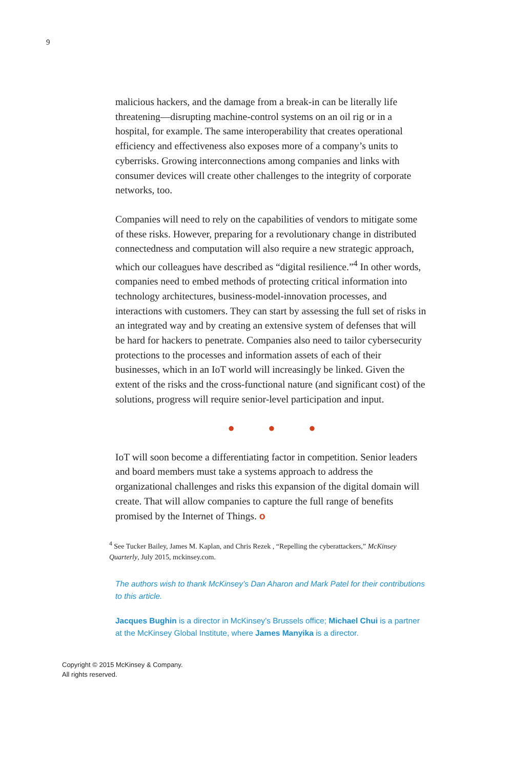9
malicious hackers, and the damage from a break-in can be literally life threatening—disrupting machine-control systems on an oil rig or in a hospital, for example. The same interoperability that creates operational efficiency and effectiveness also exposes more of a company’s units to cyberrisks. Growing interconnections among companies and links with consumer devices will create other challenges to the integrity of corporate networks, too.
Companies will need to rely on the capabilities of vendors to mitigate some of these risks. However, preparing for a revolutionary change in distributed connectedness and computation will also require a new strategic approach, which our colleagues have described as “digital resilience.”<sup>4</sup> In other words, companies need to embed methods of protecting critical information into technology architectures, business-model-innovation processes, and interactions with customers. They can start by assessing the full set of risks in an integrated way and by creating an extensive system of defenses that will be hard for hackers to penetrate. Companies also need to tailor cybersecurity protections to the processes and information assets of each of their businesses, which in an IoT world will increasingly be linked. Given the extent of the risks and the cross-functional nature (and significant cost) of the solutions, progress will require senior-level participation and input.
● ● ●
IoT will soon become a differentiating factor in competition. Senior leaders and board members must take a systems approach to address the organizational challenges and risks this expansion of the digital domain will create. That will allow companies to capture the full range of benefits promised by the Internet of Things. o
<sup>4</sup> See Tucker Bailey, James M. Kaplan, and Chris Rezek , “Repelling the cyberattackers,” McKinsey Quarterly, July 2015, mckinsey.com.
The authors wish to thank McKinsey’s Dan Aharon and Mark Patel for their contributions to this article.
Jacques Bughin is a director in McKinsey’s Brussels office; Michael Chui is a partner at the McKinsey Global Institute, where James Manyika is a director.
Copyright © 2015 McKinsey & Company.
All rights reserved.